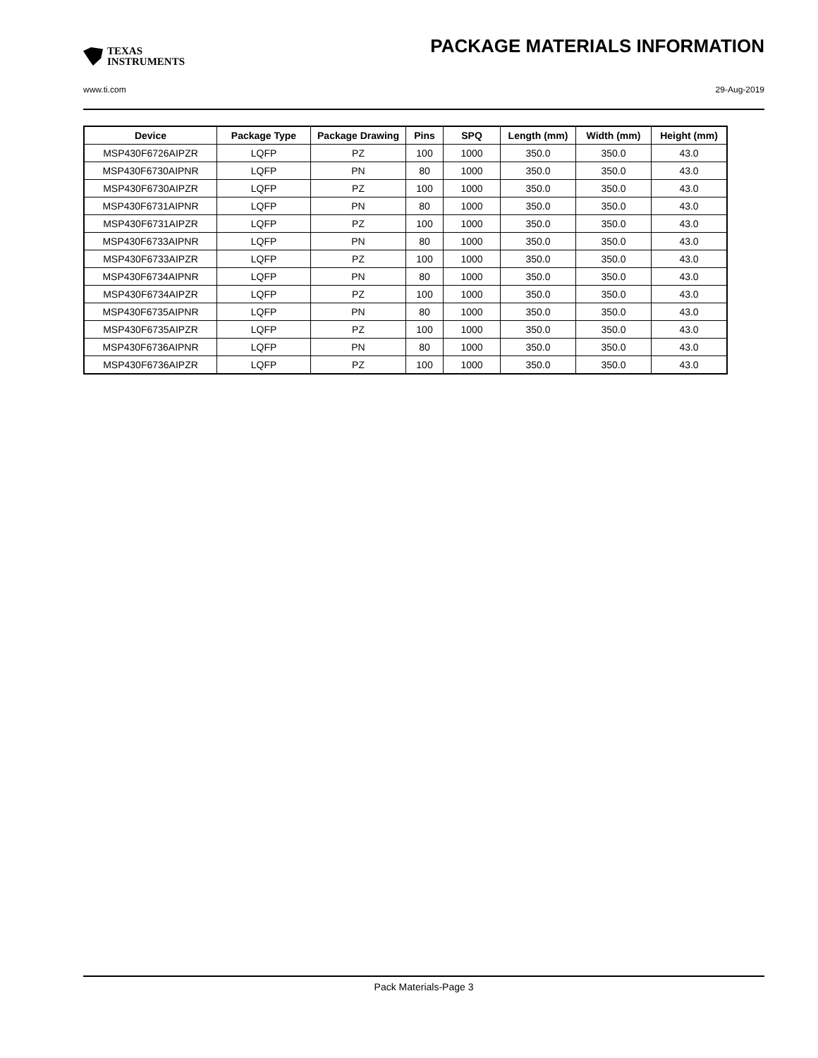TEXAS
INSTRUMENTS
PACKAGE MATERIALS INFORMATION
www.ti.com 29-Aug-2019
| Device | Package Type | Package Drawing | Pins | SPQ | Length (mm) | Width (mm) | Height (mm) |
| --- | --- | --- | --- | --- | --- | --- | --- |
| MSP430F6726AIPZR | LQFP | PZ | 100 | 1000 | 350.0 | 350.0 | 43.0 |
| MSP430F6730AIPNR | LQFP | PN | 80 | 1000 | 350.0 | 350.0 | 43.0 |
| MSP430F6730AIPZR | LQFP | PZ | 100 | 1000 | 350.0 | 350.0 | 43.0 |
| MSP430F6731AIPNR | LQFP | PN | 80 | 1000 | 350.0 | 350.0 | 43.0 |
| MSP430F6731AIPZR | LQFP | PZ | 100 | 1000 | 350.0 | 350.0 | 43.0 |
| MSP430F6733AIPNR | LQFP | PN | 80 | 1000 | 350.0 | 350.0 | 43.0 |
| MSP430F6733AIPZR | LQFP | PZ | 100 | 1000 | 350.0 | 350.0 | 43.0 |
| MSP430F6734AIPNR | LQFP | PN | 80 | 1000 | 350.0 | 350.0 | 43.0 |
| MSP430F6734AIPZR | LQFP | PZ | 100 | 1000 | 350.0 | 350.0 | 43.0 |
| MSP430F6735AIPNR | LQFP | PN | 80 | 1000 | 350.0 | 350.0 | 43.0 |
| MSP430F6735AIPZR | LQFP | PZ | 100 | 1000 | 350.0 | 350.0 | 43.0 |
| MSP430F6736AIPNR | LQFP | PN | 80 | 1000 | 350.0 | 350.0 | 43.0 |
| MSP430F6736AIPZR | LQFP | PZ | 100 | 1000 | 350.0 | 350.0 | 43.0 |
Pack Materials-Page 3